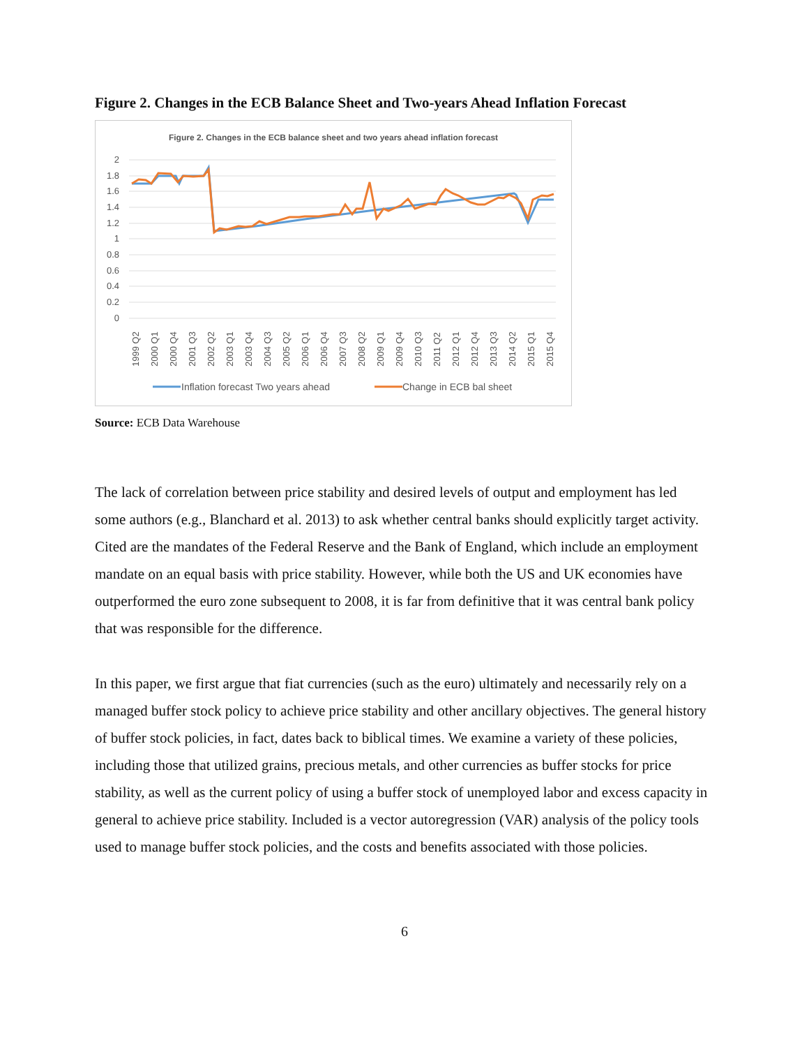Figure 2. Changes in the ECB Balance Sheet and Two-years Ahead Inflation Forecast
Figure 2. Changes in the ECB balance sheet and two years ahead inflation forecast
2
1.8
1.6
1.4
1.2
1
0.8
0.6
0.4
0.2
0
1999 Q2
2000 Q1
2000 Q4
2001 Q3
2002 Q2
2003 Q1
2003 Q4
2004 Q3
2005 Q2
2006 Q1
2006 Q4
2007 Q3
2008 Q2
2009 Q1
2009 Q4
2010 Q3
2011 Q2
2012 Q1
2012 Q4
2013 Q3
2014 Q2
2015 Q1
2015 Q4
Inflation forecast Two years ahead
Change in ECB bal sheet
Source: ECB Data Warehouse
The lack of correlation between price stability and desired levels of output and employment has led some authors (e.g., Blanchard et al. 2013) to ask whether central banks should explicitly target activity. Cited are the mandates of the Federal Reserve and the Bank of England, which include an employment mandate on an equal basis with price stability. However, while both the US and UK economies have outperformed the euro zone subsequent to 2008, it is far from definitive that it was central bank policy that was responsible for the difference.
In this paper, we first argue that fiat currencies (such as the euro) ultimately and necessarily rely on a managed buffer stock policy to achieve price stability and other ancillary objectives. The general history of buffer stock policies, in fact, dates back to biblical times. We examine a variety of these policies, including those that utilized grains, precious metals, and other currencies as buffer stocks for price stability, as well as the current policy of using a buffer stock of unemployed labor and excess capacity in general to achieve price stability. Included is a vector autoregression (VAR) analysis of the policy tools used to manage buffer stock policies, and the costs and benefits associated with those policies.
6